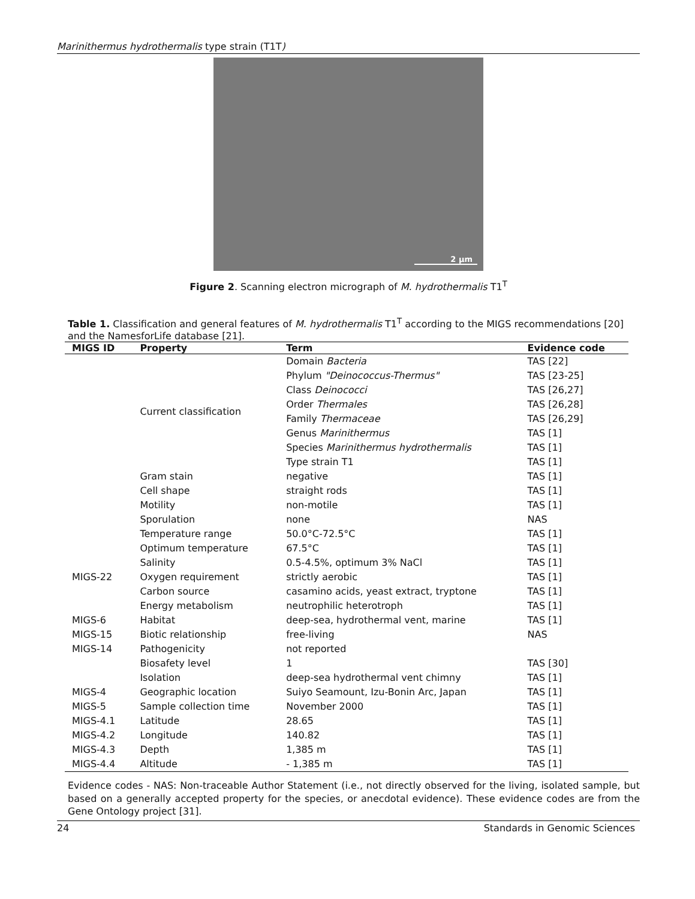Marinithermus hydrothermalis type strain (T1T)
2 µm
Figure 2. Scanning electron micrograph of M. hydrothermalis T1<sup>T</sup>
Table 1. Classification and general features of M. hydrothermalis T1<sup>T</sup> according to the MIGS recommendations [20] and the NamesforLife database [21].
| MIGS ID | Property | Term | Evidence code |
| --- | --- | --- | --- |
| | Current classification | Domain Bacteria | TAS [22] |
| | | Phylum "Deinococcus-Thermus" | TAS [23-25] |
| | | Class Deinococci | TAS [26,27] |
| | | Order Thermales | TAS [26,28] |
| | | Family Thermaceae | TAS [26,29] |
| | | Genus Marinithermus | TAS [1] |
| | | Species Marinithermus hydrothermalis | TAS [1] |
| | | Type strain T1 | TAS [1] |
| | Gram stain | negative | TAS [1] |
| | Cell shape | straight rods | TAS [1] |
| | Motility | non-motile | TAS [1] |
| | Sporulation | none | NAS |
| | Temperature range | 50.0°C-72.5°C | TAS [1] |
| | Optimum temperature | 67.5°C | TAS [1] |
| | Salinity | 0.5-4.5%, optimum 3% NaCl | TAS [1] |
| MIGS-22 | Oxygen requirement | strictly aerobic | TAS [1] |
| | Carbon source | casamino acids, yeast extract, tryptone | TAS [1] |
| | Energy metabolism | neutrophilic heterotroph | TAS [1] |
| MIGS-6 | Habitat | deep-sea, hydrothermal vent, marine | TAS [1] |
| MIGS-15 | Biotic relationship | free-living | NAS |
| MIGS-14 | Pathogenicity | not reported | |
| | Biosafety level | 1 | TAS [30] |
| | Isolation | deep-sea hydrothermal vent chimny | TAS [1] |
| MIGS-4 | Geographic location | Suiyo Seamount, Izu-Bonin Arc, Japan | TAS [1] |
| MIGS-5 | Sample collection time | November 2000 | TAS [1] |
| MIGS-4.1 | Latitude | 28.65 | TAS [1] |
| MIGS-4.2 | Longitude | 140.82 | TAS [1] |
| MIGS-4.3 | Depth | 1,385 m | TAS [1] |
| MIGS-4.4 | Altitude | - 1,385 m | TAS [1] |
Evidence codes - NAS: Non-traceable Author Statement (i.e., not directly observed for the living, isolated sample, but based on a generally accepted property for the species, or anecdotal evidence). These evidence codes are from the Gene Ontology project [31].
24 Standards in Genomic Sciences